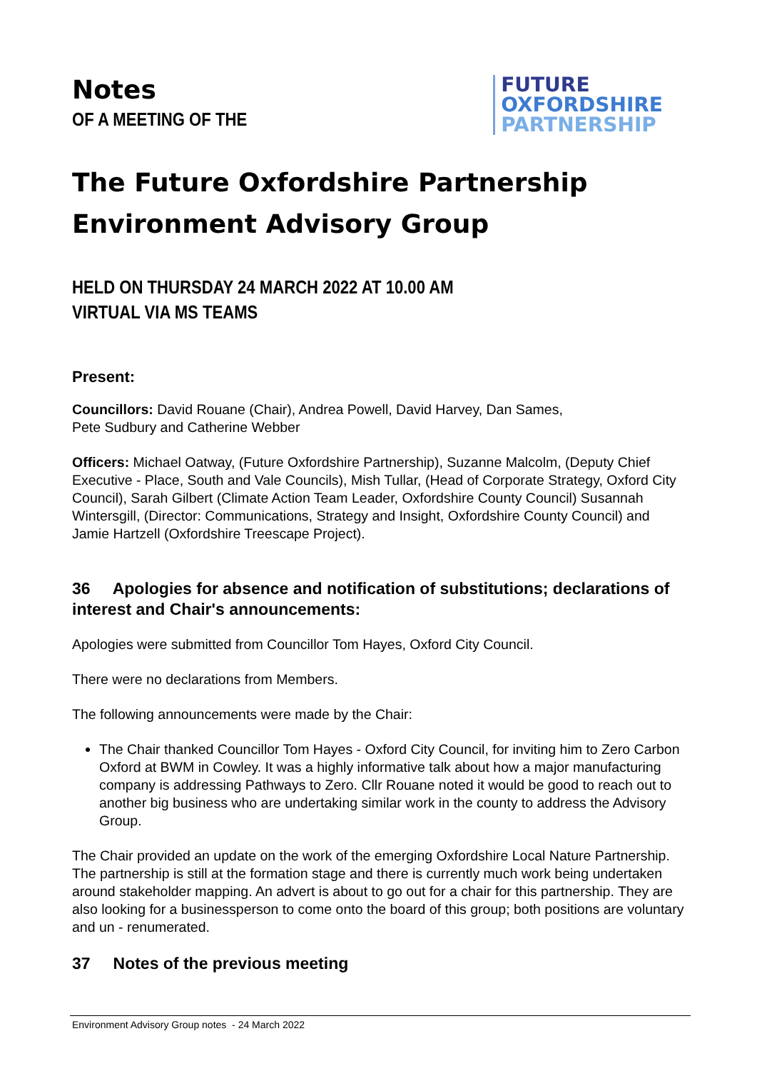Notes
OF A MEETING OF THE
FUTURE
OXFORDSHIRE
PARTNERSHIP
The Future Oxfordshire Partnership Environment Advisory Group
HELD ON THURSDAY 24 MARCH 2022 AT 10.00 AM
VIRTUAL VIA MS TEAMS
Present:
Councillors: David Rouane (Chair), Andrea Powell, David Harvey, Dan Sames,
Pete Sudbury and Catherine Webber
Officers: Michael Oatway, (Future Oxfordshire Partnership), Suzanne Malcolm, (Deputy Chief Executive - Place, South and Vale Councils), Mish Tullar, (Head of Corporate Strategy, Oxford City Council), Sarah Gilbert (Climate Action Team Leader, Oxfordshire County Council) Susannah Wintersgill, (Director: Communications, Strategy and Insight, Oxfordshire County Council) and Jamie Hartzell (Oxfordshire Treescape Project).
36 Apologies for absence and notification of substitutions; declarations of interest and Chair's announcements:
Apologies were submitted from Councillor Tom Hayes, Oxford City Council.
There were no declarations from Members.
The following announcements were made by the Chair:
The Chair thanked Councillor Tom Hayes - Oxford City Council, for inviting him to Zero Carbon Oxford at BWM in Cowley. It was a highly informative talk about how a major manufacturing company is addressing Pathways to Zero. Cllr Rouane noted it would be good to reach out to another big business who are undertaking similar work in the county to address the Advisory Group.
The Chair provided an update on the work of the emerging Oxfordshire Local Nature Partnership. The partnership is still at the formation stage and there is currently much work being undertaken around stakeholder mapping. An advert is about to go out for a chair for this partnership. They are also looking for a businessperson to come onto the board of this group; both positions are voluntary and un - renumerated.
37 Notes of the previous meeting
Environment Advisory Group notes - 24 March 2022